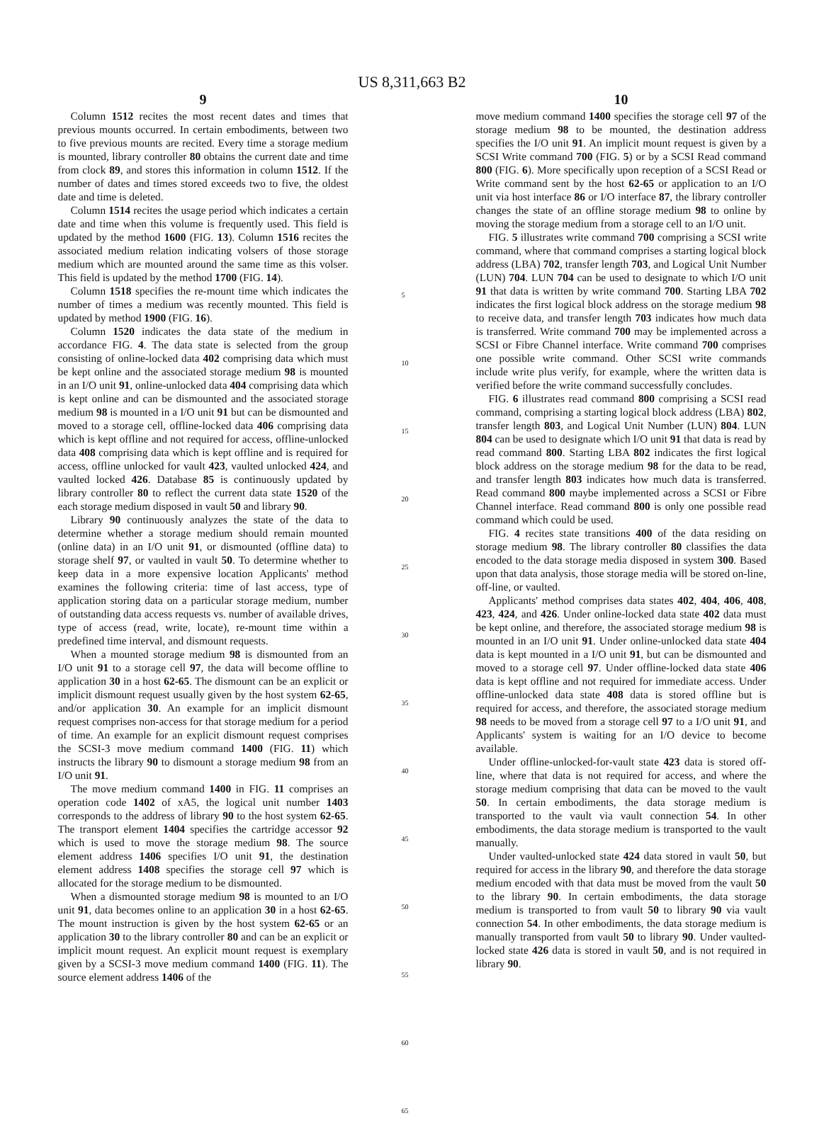US 8,311,663 B2
9
Column 1512 recites the most recent dates and times that previous mounts occurred. In certain embodiments, between two to five previous mounts are recited. Every time a storage medium is mounted, library controller 80 obtains the current date and time from clock 89, and stores this information in column 1512. If the number of dates and times stored exceeds two to five, the oldest date and time is deleted.
Column 1514 recites the usage period which indicates a certain date and time when this volume is frequently used. This field is updated by the method 1600 (FIG. 13). Column 1516 recites the associated medium relation indicating volsers of those storage medium which are mounted around the same time as this volser. This field is updated by the method 1700 (FIG. 14).
Column 1518 specifies the re-mount time which indicates the number of times a medium was recently mounted. This field is updated by method 1900 (FIG. 16).
Column 1520 indicates the data state of the medium in accordance FIG. 4. The data state is selected from the group consisting of online-locked data 402 comprising data which must be kept online and the associated storage medium 98 is mounted in an I/O unit 91, online-unlocked data 404 comprising data which is kept online and can be dismounted and the associated storage medium 98 is mounted in a I/O unit 91 but can be dismounted and moved to a storage cell, offline-locked data 406 comprising data which is kept offline and not required for access, offline-unlocked data 408 comprising data which is kept offline and is required for access, offline unlocked for vault 423, vaulted unlocked 424, and vaulted locked 426. Database 85 is continuously updated by library controller 80 to reflect the current data state 1520 of the each storage medium disposed in vault 50 and library 90.
Library 90 continuously analyzes the state of the data to determine whether a storage medium should remain mounted (online data) in an I/O unit 91, or dismounted (offline data) to storage shelf 97, or vaulted in vault 50. To determine whether to keep data in a more expensive location Applicants' method examines the following criteria: time of last access, type of application storing data on a particular storage medium, number of outstanding data access requests vs. number of available drives, type of access (read, write, locate), re-mount time within a predefined time interval, and dismount requests.
When a mounted storage medium 98 is dismounted from an I/O unit 91 to a storage cell 97, the data will become offline to application 30 in a host 62-65. The dismount can be an explicit or implicit dismount request usually given by the host system 62-65, and/or application 30. An example for an implicit dismount request comprises non-access for that storage medium for a period of time. An example for an explicit dismount request comprises the SCSI-3 move medium command 1400 (FIG. 11) which instructs the library 90 to dismount a storage medium 98 from an I/O unit 91.
The move medium command 1400 in FIG. 11 comprises an operation code 1402 of xA5, the logical unit number 1403 corresponds to the address of library 90 to the host system 62-65. The transport element 1404 specifies the cartridge accessor 92 which is used to move the storage medium 98. The source element address 1406 specifies I/O unit 91, the destination element address 1408 specifies the storage cell 97 which is allocated for the storage medium to be dismounted.
When a dismounted storage medium 98 is mounted to an I/O unit 91, data becomes online to an application 30 in a host 62-65. The mount instruction is given by the host system 62-65 or an application 30 to the library controller 80 and can be an explicit or implicit mount request. An explicit mount request is exemplary given by a SCSI-3 move medium command 1400 (FIG. 11). The source element address 1406 of the
5
10
15
20
25
30
35
40
45
50
55
60
65
10
move medium command 1400 specifies the storage cell 97 of the storage medium 98 to be mounted, the destination address specifies the I/O unit 91. An implicit mount request is given by a SCSI Write command 700 (FIG. 5) or by a SCSI Read command 800 (FIG. 6). More specifically upon reception of a SCSI Read or Write command sent by the host 62-65 or application to an I/O unit via host interface 86 or I/O interface 87, the library controller changes the state of an offline storage medium 98 to online by moving the storage medium from a storage cell to an I/O unit.
FIG. 5 illustrates write command 700 comprising a SCSI write command, where that command comprises a starting logical block address (LBA) 702, transfer length 703, and Logical Unit Number (LUN) 704. LUN 704 can be used to designate to which I/O unit 91 that data is written by write command 700. Starting LBA 702 indicates the first logical block address on the storage medium 98 to receive data, and transfer length 703 indicates how much data is transferred. Write command 700 may be implemented across a SCSI or Fibre Channel interface. Write command 700 comprises one possible write command. Other SCSI write commands include write plus verify, for example, where the written data is verified before the write command successfully concludes.
FIG. 6 illustrates read command 800 comprising a SCSI read command, comprising a starting logical block address (LBA) 802, transfer length 803, and Logical Unit Number (LUN) 804. LUN 804 can be used to designate which I/O unit 91 that data is read by read command 800. Starting LBA 802 indicates the first logical block address on the storage medium 98 for the data to be read, and transfer length 803 indicates how much data is transferred. Read command 800 maybe implemented across a SCSI or Fibre Channel interface. Read command 800 is only one possible read command which could be used.
FIG. 4 recites state transitions 400 of the data residing on storage medium 98. The library controller 80 classifies the data encoded to the data storage media disposed in system 300. Based upon that data analysis, those storage media will be stored on-line, off-line, or vaulted.
Applicants' method comprises data states 402, 404, 406, 408, 423, 424, and 426. Under online-locked data state 402 data must be kept online, and therefore, the associated storage medium 98 is mounted in an I/O unit 91. Under online-unlocked data state 404 data is kept mounted in a I/O unit 91, but can be dismounted and moved to a storage cell 97. Under offline-locked data state 406 data is kept offline and not required for immediate access. Under offline-unlocked data state 408 data is stored offline but is required for access, and therefore, the associated storage medium 98 needs to be moved from a storage cell 97 to a I/O unit 91, and Applicants' system is waiting for an I/O device to become available.
Under offline-unlocked-for-vault state 423 data is stored off-line, where that data is not required for access, and where the storage medium comprising that data can be moved to the vault 50. In certain embodiments, the data storage medium is transported to the vault via vault connection 54. In other embodiments, the data storage medium is transported to the vault manually.
Under vaulted-unlocked state 424 data stored in vault 50, but required for access in the library 90, and therefore the data storage medium encoded with that data must be moved from the vault 50 to the library 90. In certain embodiments, the data storage medium is transported to from vault 50 to library 90 via vault connection 54. In other embodiments, the data storage medium is manually transported from vault 50 to library 90. Under vaulted-locked state 426 data is stored in vault 50, and is not required in library 90.